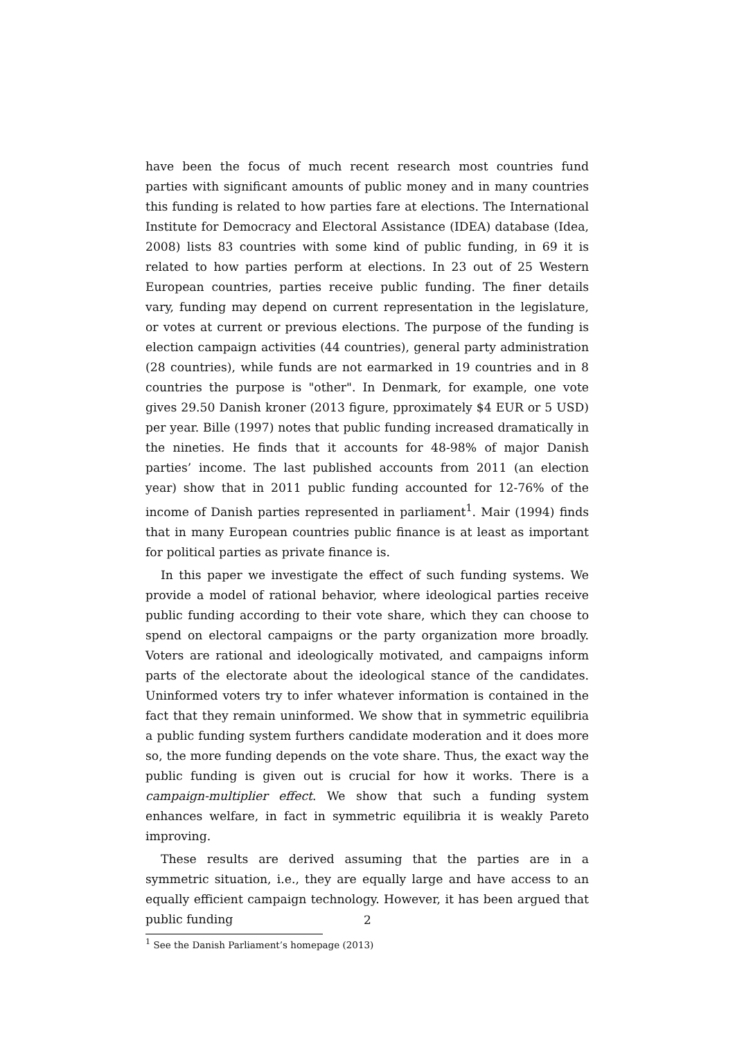have been the focus of much recent research most countries fund parties with significant amounts of public money and in many countries this funding is related to how parties fare at elections. The International Institute for Democracy and Electoral Assistance (IDEA) database (Idea, 2008) lists 83 countries with some kind of public funding, in 69 it is related to how parties perform at elections. In 23 out of 25 Western European countries, parties receive public funding. The finer details vary, funding may depend on current representation in the legislature, or votes at current or previous elections. The purpose of the funding is election campaign activities (44 countries), general party administration (28 countries), while funds are not earmarked in 19 countries and in 8 countries the purpose is "other". In Denmark, for example, one vote gives 29.50 Danish kroner (2013 figure, pproximately $4 EUR or 5 USD) per year. Bille (1997) notes that public funding increased dramatically in the nineties. He finds that it accounts for 48-98% of major Danish parties’ income. The last published accounts from 2011 (an election year) show that in 2011 public funding accounted for 12-76% of the income of Danish parties represented in parliament<sup>1</sup>. Mair (1994) finds that in many European countries public finance is at least as important for political parties as private finance is.
In this paper we investigate the effect of such funding systems. We provide a model of rational behavior, where ideological parties receive public funding according to their vote share, which they can choose to spend on electoral campaigns or the party organization more broadly. Voters are rational and ideologically motivated, and campaigns inform parts of the electorate about the ideological stance of the candidates. Uninformed voters try to infer whatever information is contained in the fact that they remain uninformed. We show that in symmetric equilibria a public funding system furthers candidate moderation and it does more so, the more funding depends on the vote share. Thus, the exact way the public funding is given out is crucial for how it works. There is a campaign-multiplier effect. We show that such a funding system enhances welfare, in fact in symmetric equilibria it is weakly Pareto improving.
These results are derived assuming that the parties are in a symmetric situation, i.e., they are equally large and have access to an equally efficient campaign technology. However, it has been argued that public funding
<sup>1</sup> See the Danish Parliament’s homepage (2013)
2